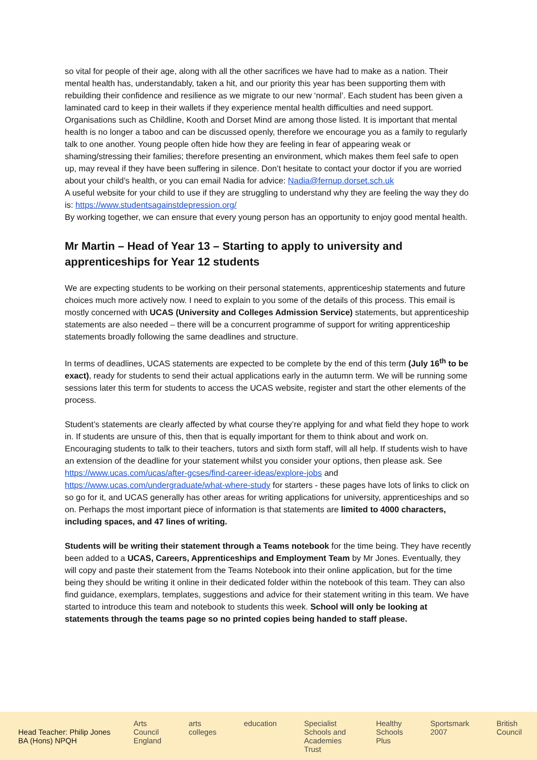so vital for people of their age, along with all the other sacrifices we have had to make as a nation. Their mental health has, understandably, taken a hit, and our priority this year has been supporting them with rebuilding their confidence and resilience as we migrate to our new ‘normal’. Each student has been given a laminated card to keep in their wallets if they experience mental health difficulties and need support. Organisations such as Childline, Kooth and Dorset Mind are among those listed. It is important that mental health is no longer a taboo and can be discussed openly, therefore we encourage you as a family to regularly talk to one another. Young people often hide how they are feeling in fear of appearing weak or shaming/stressing their families; therefore presenting an environment, which makes them feel safe to open up, may reveal if they have been suffering in silence. Don’t hesitate to contact your doctor if you are worried about your child’s health, or you can email Nadia for advice: Nadia@fernup.dorset.sch.uk
A useful website for your child to use if they are struggling to understand why they are feeling the way they do is: https://www.studentsagainstdepression.org/
By working together, we can ensure that every young person has an opportunity to enjoy good mental health.
Mr Martin – Head of Year 13 – Starting to apply to university and apprenticeships for Year 12 students
We are expecting students to be working on their personal statements, apprenticeship statements and future choices much more actively now. I need to explain to you some of the details of this process. This email is mostly concerned with UCAS (University and Colleges Admission Service) statements, but apprenticeship statements are also needed – there will be a concurrent programme of support for writing apprenticeship statements broadly following the same deadlines and structure.
In terms of deadlines, UCAS statements are expected to be complete by the end of this term (July 16<sup>th</sup> to be exact), ready for students to send their actual applications early in the autumn term. We will be running some sessions later this term for students to access the UCAS website, register and start the other elements of the process.
Student’s statements are clearly affected by what course they’re applying for and what field they hope to work in. If students are unsure of this, then that is equally important for them to think about and work on. Encouraging students to talk to their teachers, tutors and sixth form staff, will all help. If students wish to have an extension of the deadline for your statement whilst you consider your options, then please ask. See https://www.ucas.com/ucas/after-gcses/find-career-ideas/explore-jobs and https://www.ucas.com/undergraduate/what-where-study for starters - these pages have lots of links to click on so go for it, and UCAS generally has other areas for writing applications for university, apprenticeships and so on. Perhaps the most important piece of information is that statements are limited to 4000 characters, including spaces, and 47 lines of writing.
Students will be writing their statement through a Teams notebook for the time being. They have recently been added to a UCAS, Careers, Apprenticeships and Employment Team by Mr Jones. Eventually, they will copy and paste their statement from the Teams Notebook into their online application, but for the time being they should be writing it online in their dedicated folder within the notebook of this team. They can also find guidance, exemplars, templates, suggestions and advice for their statement writing in this team. We have started to introduce this team and notebook to students this week. School will only be looking at statements through the teams page so no printed copies being handed to staff please.
Head Teacher: Philip Jones BA (Hons) NPQH
Arts Council England arts colleges education Specialist Schools and Academies Trust Healthy Schools Plus Sportsmark 2007 British Council